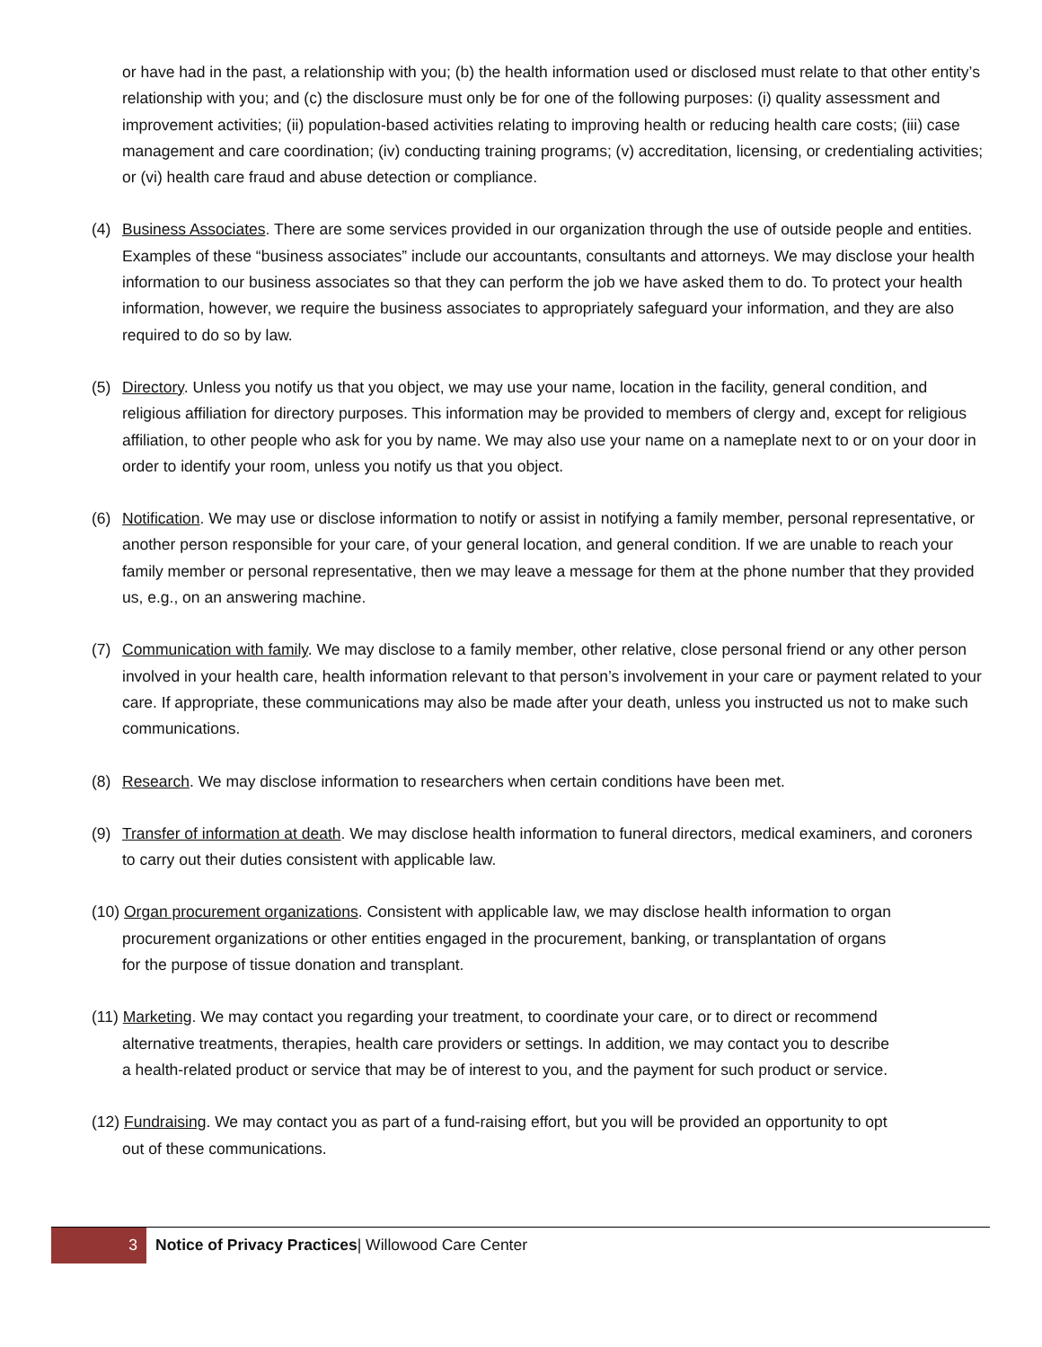or have had in the past, a relationship with you; (b) the health information used or disclosed must relate to that other entity’s relationship with you; and (c) the disclosure must only be for one of the following purposes: (i) quality assessment and improvement activities; (ii) population-based activities relating to improving health or reducing health care costs; (iii) case management and care coordination; (iv) conducting training programs; (v) accreditation, licensing, or credentialing activities; or (vi) health care fraud and abuse detection or compliance.
(4) Business Associates. There are some services provided in our organization through the use of outside people and entities. Examples of these “business associates” include our accountants, consultants and attorneys. We may disclose your health information to our business associates so that they can perform the job we have asked them to do. To protect your health information, however, we require the business associates to appropriately safeguard your information, and they are also required to do so by law.
(5) Directory. Unless you notify us that you object, we may use your name, location in the facility, general condition, and religious affiliation for directory purposes. This information may be provided to members of clergy and, except for religious affiliation, to other people who ask for you by name. We may also use your name on a nameplate next to or on your door in order to identify your room, unless you notify us that you object.
(6) Notification. We may use or disclose information to notify or assist in notifying a family member, personal representative, or another person responsible for your care, of your general location, and general condition. If we are unable to reach your family member or personal representative, then we may leave a message for them at the phone number that they provided us, e.g., on an answering machine.
(7) Communication with family. We may disclose to a family member, other relative, close personal friend or any other person involved in your health care, health information relevant to that person’s involvement in your care or payment related to your care. If appropriate, these communications may also be made after your death, unless you instructed us not to make such communications.
(8) Research. We may disclose information to researchers when certain conditions have been met.
(9) Transfer of information at death. We may disclose health information to funeral directors, medical examiners, and coroners to carry out their duties consistent with applicable law.
(10) Organ procurement organizations. Consistent with applicable law, we may disclose health information to organ
procurement organizations or other entities engaged in the procurement, banking, or transplantation of organs
for the purpose of tissue donation and transplant.
(11) Marketing. We may contact you regarding your treatment, to coordinate your care, or to direct or recommend
alternative treatments, therapies, health care providers or settings. In addition, we may contact you to describe
a health-related product or service that may be of interest to you, and the payment for such product or service.
(12) Fundraising. We may contact you as part of a fund-raising effort, but you will be provided an opportunity to opt
out of these communications.
3
Notice of Privacy Practices| Willowood Care Center